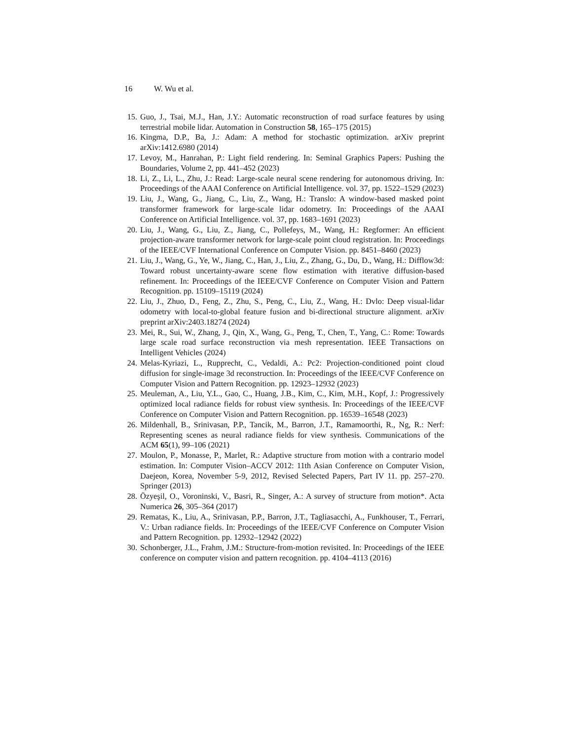16 W. Wu et al.
15. Guo, J., Tsai, M.J., Han, J.Y.: Automatic reconstruction of road surface features by using terrestrial mobile lidar. Automation in Construction 58, 165–175 (2015)
16. Kingma, D.P., Ba, J.: Adam: A method for stochastic optimization. arXiv preprint arXiv:1412.6980 (2014)
17. Levoy, M., Hanrahan, P.: Light field rendering. In: Seminal Graphics Papers: Pushing the Boundaries, Volume 2, pp. 441–452 (2023)
18. Li, Z., Li, L., Zhu, J.: Read: Large-scale neural scene rendering for autonomous driving. In: Proceedings of the AAAI Conference on Artificial Intelligence. vol. 37, pp. 1522–1529 (2023)
19. Liu, J., Wang, G., Jiang, C., Liu, Z., Wang, H.: Translo: A window-based masked point transformer framework for large-scale lidar odometry. In: Proceedings of the AAAI Conference on Artificial Intelligence. vol. 37, pp. 1683–1691 (2023)
20. Liu, J., Wang, G., Liu, Z., Jiang, C., Pollefeys, M., Wang, H.: Regformer: An efficient projection-aware transformer network for large-scale point cloud registration. In: Proceedings of the IEEE/CVF International Conference on Computer Vision. pp. 8451–8460 (2023)
21. Liu, J., Wang, G., Ye, W., Jiang, C., Han, J., Liu, Z., Zhang, G., Du, D., Wang, H.: Difflow3d: Toward robust uncertainty-aware scene flow estimation with iterative diffusion-based refinement. In: Proceedings of the IEEE/CVF Conference on Computer Vision and Pattern Recognition. pp. 15109–15119 (2024)
22. Liu, J., Zhuo, D., Feng, Z., Zhu, S., Peng, C., Liu, Z., Wang, H.: Dvlo: Deep visual-lidar odometry with local-to-global feature fusion and bi-directional structure alignment. arXiv preprint arXiv:2403.18274 (2024)
23. Mei, R., Sui, W., Zhang, J., Qin, X., Wang, G., Peng, T., Chen, T., Yang, C.: Rome: Towards large scale road surface reconstruction via mesh representation. IEEE Transactions on Intelligent Vehicles (2024)
24. Melas-Kyriazi, L., Rupprecht, C., Vedaldi, A.: Pc2: Projection-conditioned point cloud diffusion for single-image 3d reconstruction. In: Proceedings of the IEEE/CVF Conference on Computer Vision and Pattern Recognition. pp. 12923–12932 (2023)
25. Meuleman, A., Liu, Y.L., Gao, C., Huang, J.B., Kim, C., Kim, M.H., Kopf, J.: Progressively optimized local radiance fields for robust view synthesis. In: Proceedings of the IEEE/CVF Conference on Computer Vision and Pattern Recognition. pp. 16539–16548 (2023)
26. Mildenhall, B., Srinivasan, P.P., Tancik, M., Barron, J.T., Ramamoorthi, R., Ng, R.: Nerf: Representing scenes as neural radiance fields for view synthesis. Communications of the ACM 65(1), 99–106 (2021)
27. Moulon, P., Monasse, P., Marlet, R.: Adaptive structure from motion with a contrario model estimation. In: Computer Vision–ACCV 2012: 11th Asian Conference on Computer Vision, Daejeon, Korea, November 5-9, 2012, Revised Selected Papers, Part IV 11. pp. 257–270. Springer (2013)
28. Özyeşil, O., Voroninski, V., Basri, R., Singer, A.: A survey of structure from motion*. Acta Numerica 26, 305–364 (2017)
29. Rematas, K., Liu, A., Srinivasan, P.P., Barron, J.T., Tagliasacchi, A., Funkhouser, T., Ferrari, V.: Urban radiance fields. In: Proceedings of the IEEE/CVF Conference on Computer Vision and Pattern Recognition. pp. 12932–12942 (2022)
30. Schonberger, J.L., Frahm, J.M.: Structure-from-motion revisited. In: Proceedings of the IEEE conference on computer vision and pattern recognition. pp. 4104–4113 (2016)